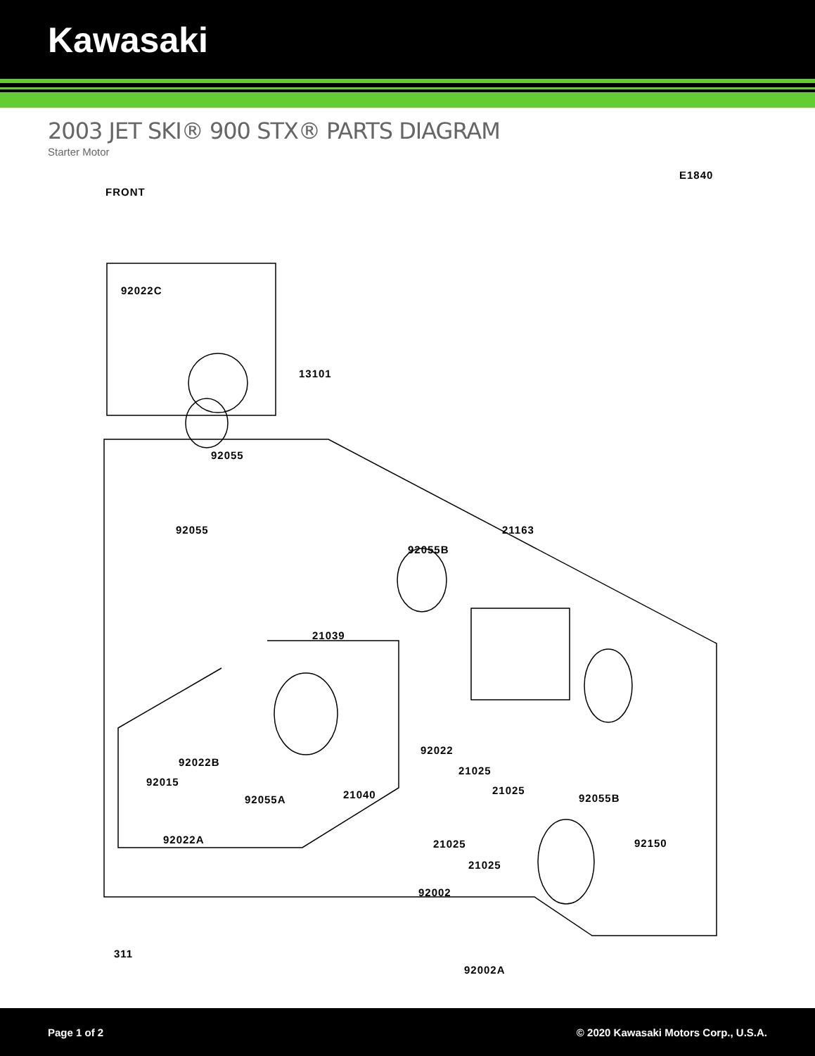Kawasaki
2003 JET SKI® 900 STX® PARTS DIAGRAM
Starter Motor
E1840
FRONT
92022C
13101
92055
92055 21163
92055B
21039
92022
21025
21025
92022B
92015
92055A 21040 92055B
92022A 21025
21025
92150
92002
311
92002A
Page 1 of 2 © 2020 Kawasaki Motors Corp., U.S.A.